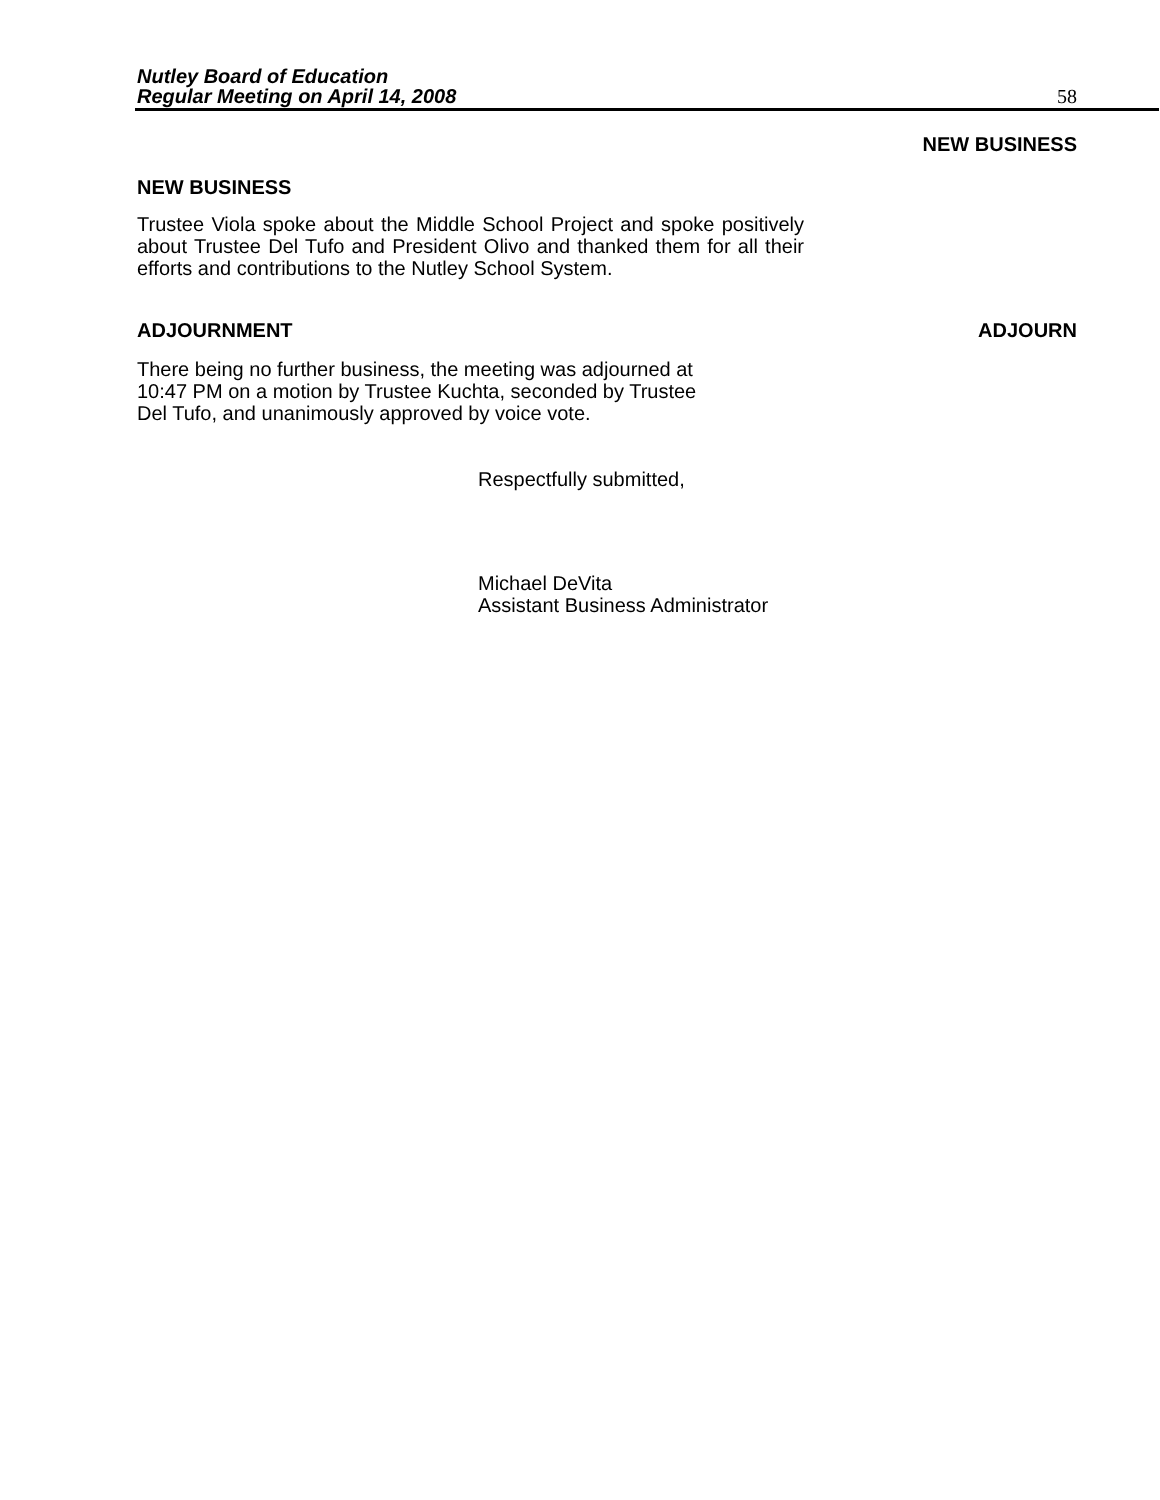Nutley Board of Education
Regular Meeting on April 14, 2008 58
NEW BUSINESS
NEW BUSINESS
Trustee Viola spoke about the Middle School Project and spoke positively about Trustee Del Tufo and President Olivo and thanked them for all their efforts and contributions to the Nutley School System.
ADJOURNMENT ADJOURN
There being no further business, the meeting was adjourned at
10:47 PM on a motion by Trustee Kuchta, seconded by Trustee
Del Tufo, and unanimously approved by voice vote.
Respectfully submitted,
Michael DeVita
Assistant Business Administrator